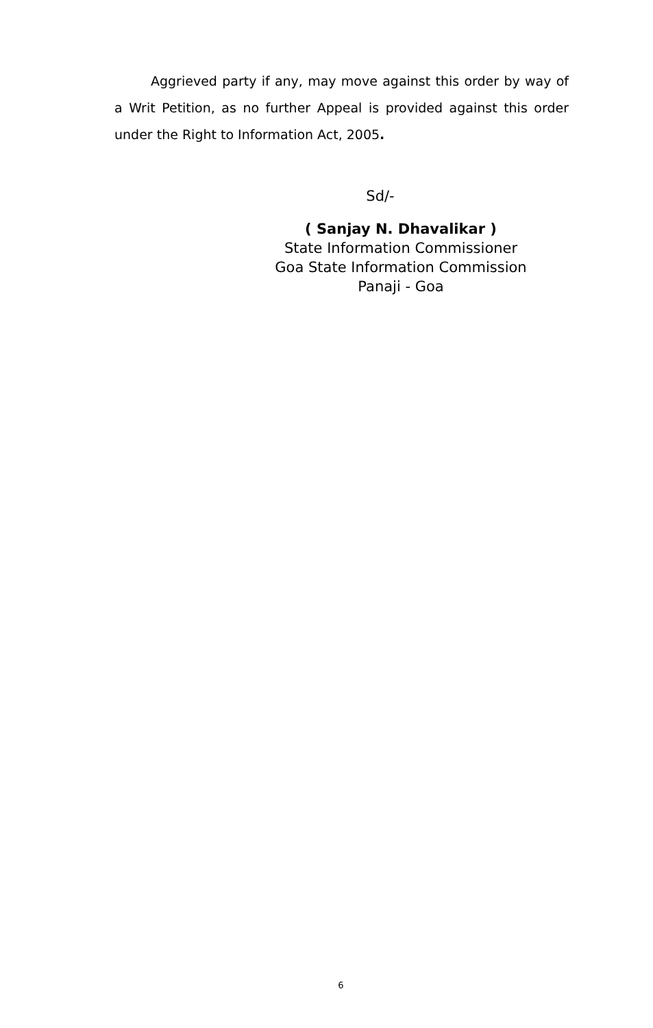Aggrieved party if any, may move against this order by way of a Writ Petition, as no further Appeal is provided against this order under the Right to Information Act, 2005.
Sd/-
( Sanjay N. Dhavalikar )
State Information Commissioner
Goa State Information Commission
Panaji - Goa
6